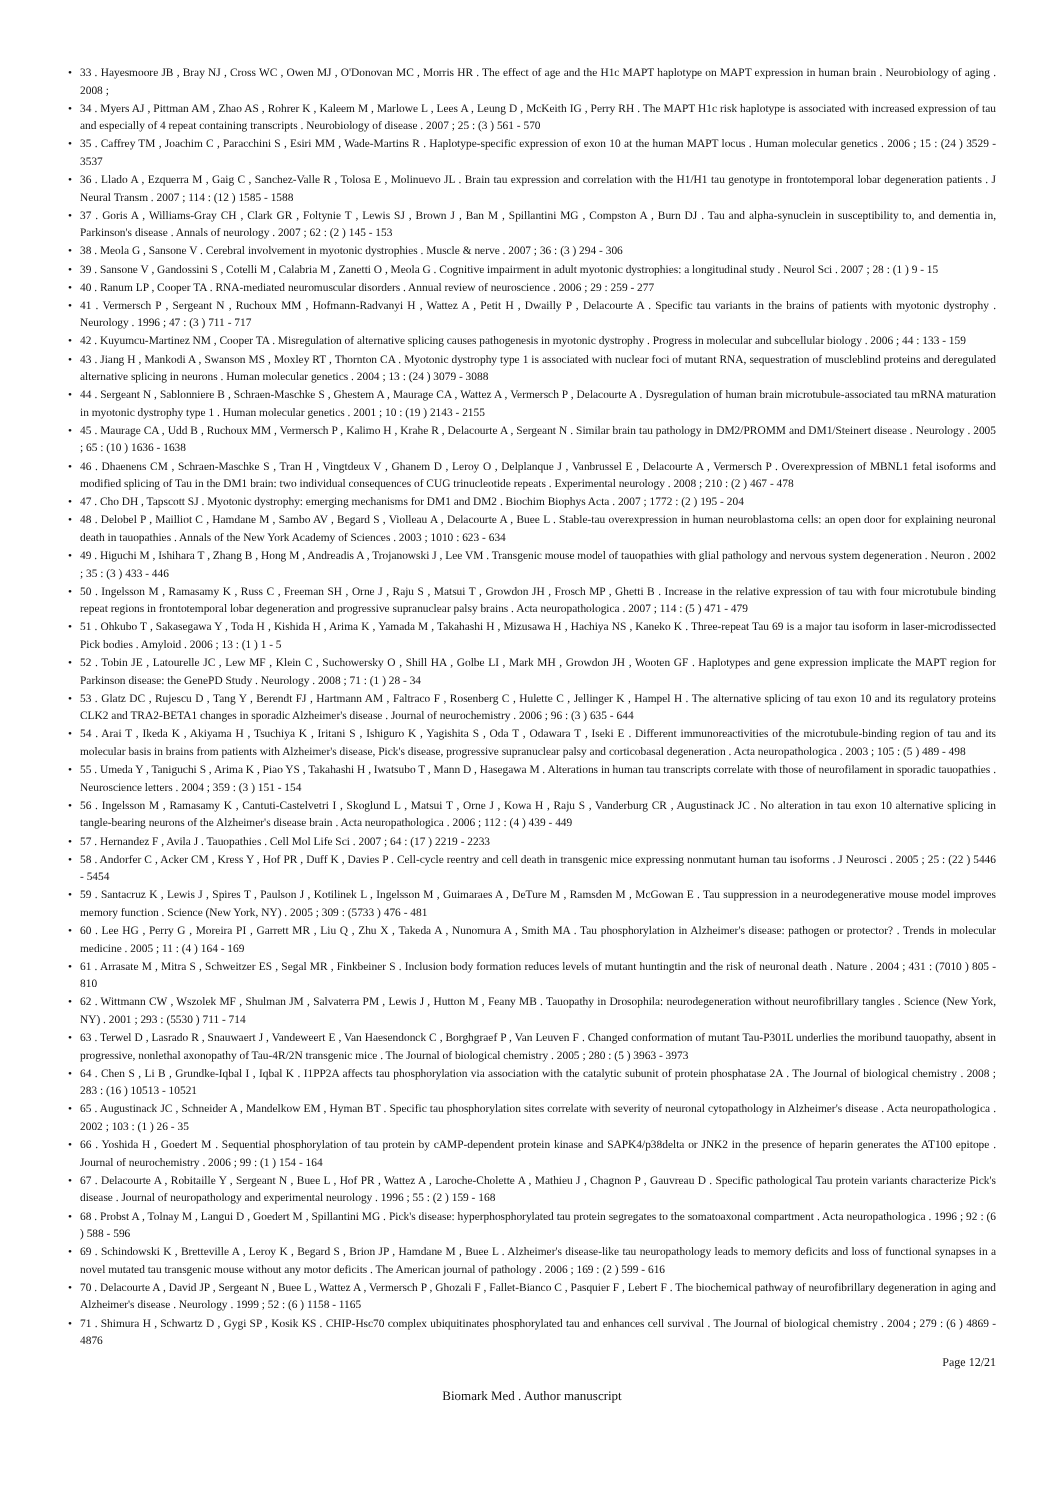• 33 . Hayesmoore JB , Bray NJ , Cross WC , Owen MJ , O'Donovan MC , Morris HR . The effect of age and the H1c MAPT haplotype on MAPT expression in human brain . Neurobiology of aging . 2008 ;
• 34 . Myers AJ , Pittman AM , Zhao AS , Rohrer K , Kaleem M , Marlowe L , Lees A , Leung D , McKeith IG , Perry RH . The MAPT H1c risk haplotype is associated with increased expression of tau and especially of 4 repeat containing transcripts . Neurobiology of disease . 2007 ; 25 : (3 ) 561 - 570
• 35 . Caffrey TM , Joachim C , Paracchini S , Esiri MM , Wade-Martins R . Haplotype-specific expression of exon 10 at the human MAPT locus . Human molecular genetics . 2006 ; 15 : (24 ) 3529 - 3537
• 36 . Llado A , Ezquerra M , Gaig C , Sanchez-Valle R , Tolosa E , Molinuevo JL . Brain tau expression and correlation with the H1/H1 tau genotype in frontotemporal lobar degeneration patients . J Neural Transm . 2007 ; 114 : (12 ) 1585 - 1588
• 37 . Goris A , Williams-Gray CH , Clark GR , Foltynie T , Lewis SJ , Brown J , Ban M , Spillantini MG , Compston A , Burn DJ . Tau and alpha-synuclein in susceptibility to, and dementia in, Parkinson's disease . Annals of neurology . 2007 ; 62 : (2 ) 145 - 153
• 38 . Meola G , Sansone V . Cerebral involvement in myotonic dystrophies . Muscle & nerve . 2007 ; 36 : (3 ) 294 - 306
• 39 . Sansone V , Gandossini S , Cotelli M , Calabria M , Zanetti O , Meola G . Cognitive impairment in adult myotonic dystrophies: a longitudinal study . Neurol Sci . 2007 ; 28 : (1 ) 9 - 15
• 40 . Ranum LP , Cooper TA . RNA-mediated neuromuscular disorders . Annual review of neuroscience . 2006 ; 29 : 259 - 277
• 41 . Vermersch P , Sergeant N , Ruchoux MM , Hofmann-Radvanyi H , Wattez A , Petit H , Dwailly P , Delacourte A . Specific tau variants in the brains of patients with myotonic dystrophy . Neurology . 1996 ; 47 : (3 ) 711 - 717
• 42 . Kuyumcu-Martinez NM , Cooper TA . Misregulation of alternative splicing causes pathogenesis in myotonic dystrophy . Progress in molecular and subcellular biology . 2006 ; 44 : 133 - 159
• 43 . Jiang H , Mankodi A , Swanson MS , Moxley RT , Thornton CA . Myotonic dystrophy type 1 is associated with nuclear foci of mutant RNA, sequestration of muscleblind proteins and deregulated alternative splicing in neurons . Human molecular genetics . 2004 ; 13 : (24 ) 3079 - 3088
• 44 . Sergeant N , Sablonniere B , Schraen-Maschke S , Ghestem A , Maurage CA , Wattez A , Vermersch P , Delacourte A . Dysregulation of human brain microtubule-associated tau mRNA maturation in myotonic dystrophy type 1 . Human molecular genetics . 2001 ; 10 : (19 ) 2143 - 2155
• 45 . Maurage CA , Udd B , Ruchoux MM , Vermersch P , Kalimo H , Krahe R , Delacourte A , Sergeant N . Similar brain tau pathology in DM2/PROMM and DM1/Steinert disease . Neurology . 2005 ; 65 : (10 ) 1636 - 1638
• 46 . Dhaenens CM , Schraen-Maschke S , Tran H , Vingtdeux V , Ghanem D , Leroy O , Delplanque J , Vanbrussel E , Delacourte A , Vermersch P . Overexpression of MBNL1 fetal isoforms and modified splicing of Tau in the DM1 brain: two individual consequences of CUG trinucleotide repeats . Experimental neurology . 2008 ; 210 : (2 ) 467 - 478
• 47 . Cho DH , Tapscott SJ . Myotonic dystrophy: emerging mechanisms for DM1 and DM2 . Biochim Biophys Acta . 2007 ; 1772 : (2 ) 195 - 204
• 48 . Delobel P , Mailliot C , Hamdane M , Sambo AV , Begard S , Violleau A , Delacourte A , Buee L . Stable-tau overexpression in human neuroblastoma cells: an open door for explaining neuronal death in tauopathies . Annals of the New York Academy of Sciences . 2003 ; 1010 : 623 - 634
• 49 . Higuchi M , Ishihara T , Zhang B , Hong M , Andreadis A , Trojanowski J , Lee VM . Transgenic mouse model of tauopathies with glial pathology and nervous system degeneration . Neuron . 2002 ; 35 : (3 ) 433 - 446
• 50 . Ingelsson M , Ramasamy K , Russ C , Freeman SH , Orne J , Raju S , Matsui T , Growdon JH , Frosch MP , Ghetti B . Increase in the relative expression of tau with four microtubule binding repeat regions in frontotemporal lobar degeneration and progressive supranuclear palsy brains . Acta neuropathologica . 2007 ; 114 : (5 ) 471 - 479
• 51 . Ohkubo T , Sakasegawa Y , Toda H , Kishida H , Arima K , Yamada M , Takahashi H , Mizusawa H , Hachiya NS , Kaneko K . Three-repeat Tau 69 is a major tau isoform in laser-microdissected Pick bodies . Amyloid . 2006 ; 13 : (1 ) 1 - 5
• 52 . Tobin JE , Latourelle JC , Lew MF , Klein C , Suchowersky O , Shill HA , Golbe LI , Mark MH , Growdon JH , Wooten GF . Haplotypes and gene expression implicate the MAPT region for Parkinson disease: the GenePD Study . Neurology . 2008 ; 71 : (1 ) 28 - 34
• 53 . Glatz DC , Rujescu D , Tang Y , Berendt FJ , Hartmann AM , Faltraco F , Rosenberg C , Hulette C , Jellinger K , Hampel H . The alternative splicing of tau exon 10 and its regulatory proteins CLK2 and TRA2-BETA1 changes in sporadic Alzheimer's disease . Journal of neurochemistry . 2006 ; 96 : (3 ) 635 - 644
• 54 . Arai T , Ikeda K , Akiyama H , Tsuchiya K , Iritani S , Ishiguro K , Yagishita S , Oda T , Odawara T , Iseki E . Different immunoreactivities of the microtubule-binding region of tau and its molecular basis in brains from patients with Alzheimer's disease, Pick's disease, progressive supranuclear palsy and corticobasal degeneration . Acta neuropathologica . 2003 ; 105 : (5 ) 489 - 498
• 55 . Umeda Y , Taniguchi S , Arima K , Piao YS , Takahashi H , Iwatsubo T , Mann D , Hasegawa M . Alterations in human tau transcripts correlate with those of neurofilament in sporadic tauopathies . Neuroscience letters . 2004 ; 359 : (3 ) 151 - 154
• 56 . Ingelsson M , Ramasamy K , Cantuti-Castelvetri I , Skoglund L , Matsui T , Orne J , Kowa H , Raju S , Vanderburg CR , Augustinack JC . No alteration in tau exon 10 alternative splicing in tangle-bearing neurons of the Alzheimer's disease brain . Acta neuropathologica . 2006 ; 112 : (4 ) 439 - 449
• 57 . Hernandez F , Avila J . Tauopathies . Cell Mol Life Sci . 2007 ; 64 : (17 ) 2219 - 2233
• 58 . Andorfer C , Acker CM , Kress Y , Hof PR , Duff K , Davies P . Cell-cycle reentry and cell death in transgenic mice expressing nonmutant human tau isoforms . J Neurosci . 2005 ; 25 : (22 ) 5446 - 5454
• 59 . Santacruz K , Lewis J , Spires T , Paulson J , Kotilinek L , Ingelsson M , Guimaraes A , DeTure M , Ramsden M , McGowan E . Tau suppression in a neurodegenerative mouse model improves memory function . Science (New York, NY) . 2005 ; 309 : (5733 ) 476 - 481
• 60 . Lee HG , Perry G , Moreira PI , Garrett MR , Liu Q , Zhu X , Takeda A , Nunomura A , Smith MA . Tau phosphorylation in Alzheimer's disease: pathogen or protector? . Trends in molecular medicine . 2005 ; 11 : (4 ) 164 - 169
• 61 . Arrasate M , Mitra S , Schweitzer ES , Segal MR , Finkbeiner S . Inclusion body formation reduces levels of mutant huntingtin and the risk of neuronal death . Nature . 2004 ; 431 : (7010 ) 805 - 810
• 62 . Wittmann CW , Wszolek MF , Shulman JM , Salvaterra PM , Lewis J , Hutton M , Feany MB . Tauopathy in Drosophila: neurodegeneration without neurofibrillary tangles . Science (New York, NY) . 2001 ; 293 : (5530 ) 711 - 714
• 63 . Terwel D , Lasrado R , Snauwaert J , Vandeweert E , Van Haesendonck C , Borghgraef P , Van Leuven F . Changed conformation of mutant Tau-P301L underlies the moribund tauopathy, absent in progressive, nonlethal axonopathy of Tau-4R/2N transgenic mice . The Journal of biological chemistry . 2005 ; 280 : (5 ) 3963 - 3973
• 64 . Chen S , Li B , Grundke-Iqbal I , Iqbal K . I1PP2A affects tau phosphorylation via association with the catalytic subunit of protein phosphatase 2A . The Journal of biological chemistry . 2008 ; 283 : (16 ) 10513 - 10521
• 65 . Augustinack JC , Schneider A , Mandelkow EM , Hyman BT . Specific tau phosphorylation sites correlate with severity of neuronal cytopathology in Alzheimer's disease . Acta neuropathologica . 2002 ; 103 : (1 ) 26 - 35
• 66 . Yoshida H , Goedert M . Sequential phosphorylation of tau protein by cAMP-dependent protein kinase and SAPK4/p38delta or JNK2 in the presence of heparin generates the AT100 epitope . Journal of neurochemistry . 2006 ; 99 : (1 ) 154 - 164
• 67 . Delacourte A , Robitaille Y , Sergeant N , Buee L , Hof PR , Wattez A , Laroche-Cholette A , Mathieu J , Chagnon P , Gauvreau D . Specific pathological Tau protein variants characterize Pick's disease . Journal of neuropathology and experimental neurology . 1996 ; 55 : (2 ) 159 - 168
• 68 . Probst A , Tolnay M , Langui D , Goedert M , Spillantini MG . Pick's disease: hyperphosphorylated tau protein segregates to the somatoaxonal compartment . Acta neuropathologica . 1996 ; 92 : (6 ) 588 - 596
• 69 . Schindowski K , Bretteville A , Leroy K , Begard S , Brion JP , Hamdane M , Buee L . Alzheimer's disease-like tau neuropathology leads to memory deficits and loss of functional synapses in a novel mutated tau transgenic mouse without any motor deficits . The American journal of pathology . 2006 ; 169 : (2 ) 599 - 616
• 70 . Delacourte A , David JP , Sergeant N , Buee L , Wattez A , Vermersch P , Ghozali F , Fallet-Bianco C , Pasquier F , Lebert F . The biochemical pathway of neurofibrillary degeneration in aging and Alzheimer's disease . Neurology . 1999 ; 52 : (6 ) 1158 - 1165
• 71 . Shimura H , Schwartz D , Gygi SP , Kosik KS . CHIP-Hsc70 complex ubiquitinates phosphorylated tau and enhances cell survival . The Journal of biological chemistry . 2004 ; 279 : (6 ) 4869 - 4876
Page 12/21
Biomark Med . Author manuscript